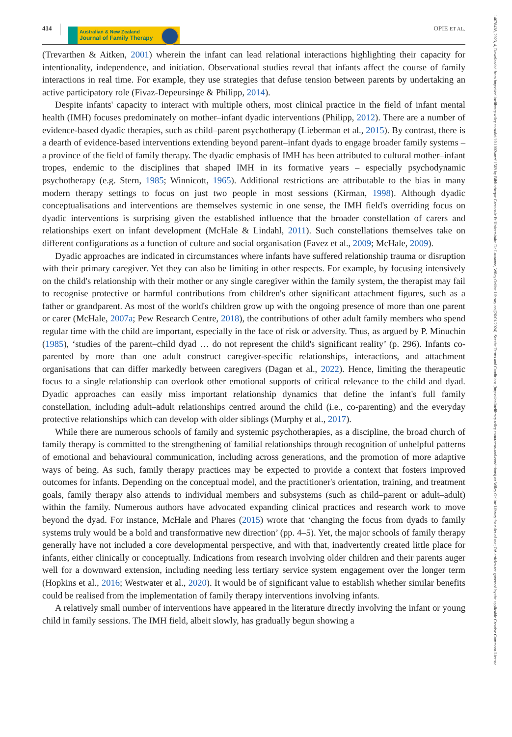414
Australian & New Zealand
Journal of Family Therapy
OPIE ET AL.
(Trevarthen & Aitken, 2001) wherein the infant can lead relational interactions highlighting their capacity for intentionality, independence, and initiation. Observational studies reveal that infants affect the course of family interactions in real time. For example, they use strategies that defuse tension between parents by undertaking an active participatory role (Fivaz-Depeursinge & Philipp, 2014).
Despite infants' capacity to interact with multiple others, most clinical practice in the field of infant mental health (IMH) focuses predominately on mother–infant dyadic interventions (Philipp, 2012). There are a number of evidence-based dyadic therapies, such as child–parent psychotherapy (Lieberman et al., 2015). By contrast, there is a dearth of evidence-based interventions extending beyond parent–infant dyads to engage broader family systems – a province of the field of family therapy. The dyadic emphasis of IMH has been attributed to cultural mother–infant tropes, endemic to the disciplines that shaped IMH in its formative years – especially psychodynamic psychotherapy (e.g. Stern, 1985; Winnicott, 1965). Additional restrictions are attributable to the bias in many modern therapy settings to focus on just two people in most sessions (Kirman, 1998). Although dyadic conceptualisations and interventions are themselves systemic in one sense, the IMH field's overriding focus on dyadic interventions is surprising given the established influence that the broader constellation of carers and relationships exert on infant development (McHale & Lindahl, 2011). Such constellations themselves take on different configurations as a function of culture and social organisation (Favez et al., 2009; McHale, 2009).
Dyadic approaches are indicated in circumstances where infants have suffered relationship trauma or disruption with their primary caregiver. Yet they can also be limiting in other respects. For example, by focusing intensively on the child's relationship with their mother or any single caregiver within the family system, the therapist may fail to recognise protective or harmful contributions from children's other significant attachment figures, such as a father or grandparent. As most of the world's children grow up with the ongoing presence of more than one parent or carer (McHale, 2007a; Pew Research Centre, 2018), the contributions of other adult family members who spend regular time with the child are important, especially in the face of risk or adversity. Thus, as argued by P. Minuchin (1985), ‘studies of the parent–child dyad … do not represent the child's significant reality’ (p. 296). Infants co-parented by more than one adult construct caregiver-specific relationships, interactions, and attachment organisations that can differ markedly between caregivers (Dagan et al., 2022). Hence, limiting the therapeutic focus to a single relationship can overlook other emotional supports of critical relevance to the child and dyad. Dyadic approaches can easily miss important relationship dynamics that define the infant's full family constellation, including adult–adult relationships centred around the child (i.e., co-parenting) and the everyday protective relationships which can develop with older siblings (Murphy et al., 2017).
While there are numerous schools of family and systemic psychotherapies, as a discipline, the broad church of family therapy is committed to the strengthening of familial relationships through recognition of unhelpful patterns of emotional and behavioural communication, including across generations, and the promotion of more adaptive ways of being. As such, family therapy practices may be expected to provide a context that fosters improved outcomes for infants. Depending on the conceptual model, and the practitioner's orientation, training, and treatment goals, family therapy also attends to individual members and subsystems (such as child–parent or adult–adult) within the family. Numerous authors have advocated expanding clinical practices and research work to move beyond the dyad. For instance, McHale and Phares (2015) wrote that ‘changing the focus from dyads to family systems truly would be a bold and transformative new direction’ (pp. 4–5). Yet, the major schools of family therapy generally have not included a core developmental perspective, and with that, inadvertently created little place for infants, either clinically or conceptually. Indications from research involving older children and their parents auger well for a downward extension, including needing less tertiary service system engagement over the longer term (Hopkins et al., 2016; Westwater et al., 2020). It would be of significant value to establish whether similar benefits could be realised from the implementation of family therapy interventions involving infants.
A relatively small number of interventions have appeared in the literature directly involving the infant or young child in family sessions. The IMH field, albeit slowly, has gradually begun showing a
14678438, 2023, 4, Downloaded from https://onlinelibrary.wiley.com/doi/10.1002/anzf.1569 by Bibliotheque Cantonale Et Universitaire De Lausanne, Wiley Online Library on [26/01/2024]. See the Terms and Conditions (https://onlinelibrary.wiley.com/terms-and-conditions) on Wiley Online Library for rules of use; OA articles are governed by the applicable Creative Commons License